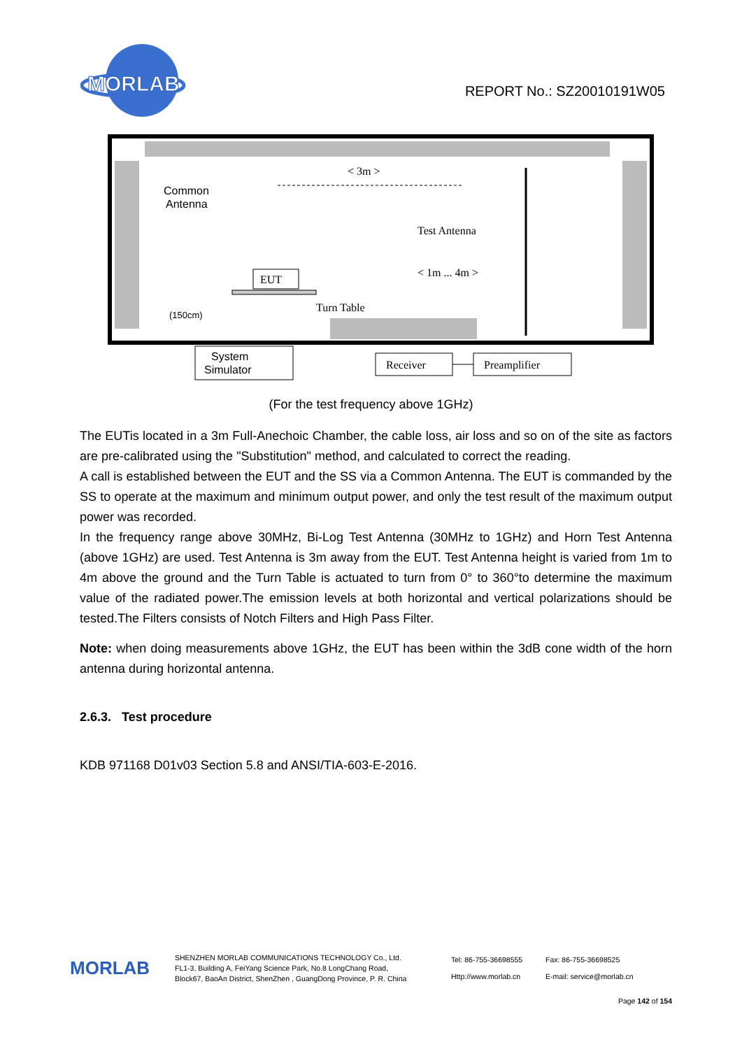MORLAB
REPORT No.: SZ20010191W05
< 3m >
Common
Antenna
Test Antenna
< 1m ... 4m >
EUT
Turn Table
(150cm)
System
Simulator
Receiver
Preamplifier
(For the test frequency above 1GHz)
The EUTis located in a 3m Full-Anechoic Chamber, the cable loss, air loss and so on of the site as factors are pre-calibrated using the "Substitution" method, and calculated to correct the reading.
A call is established between the EUT and the SS via a Common Antenna. The EUT is commanded by the SS to operate at the maximum and minimum output power, and only the test result of the maximum output power was recorded.
In the frequency range above 30MHz, Bi-Log Test Antenna (30MHz to 1GHz) and Horn Test Antenna (above 1GHz) are used. Test Antenna is 3m away from the EUT. Test Antenna height is varied from 1m to 4m above the ground and the Turn Table is actuated to turn from 0° to 360°to determine the maximum value of the radiated power.The emission levels at both horizontal and vertical polarizations should be tested.The Filters consists of Notch Filters and High Pass Filter.
Note: when doing measurements above 1GHz, the EUT has been within the 3dB cone width of the horn antenna during horizontal antenna.
2.6.3. Test procedure
KDB 971168 D01v03 Section 5.8 and ANSI/TIA-603-E-2016.
MORLAB
SHENZHEN MORLAB COMMUNICATIONS TECHNOLOGY Co., Ltd.
FL1-3, Building A, FeiYang Science Park, No.8 LongChang Road,
Block67, BaoAn District, ShenZhen , GuangDong Province, P. R. China
Tel: 86-755-36698555
Http://www.morlab.cn
Fax: 86-755-36698525
E-mail: service@morlab.cn
Page 142 of 154